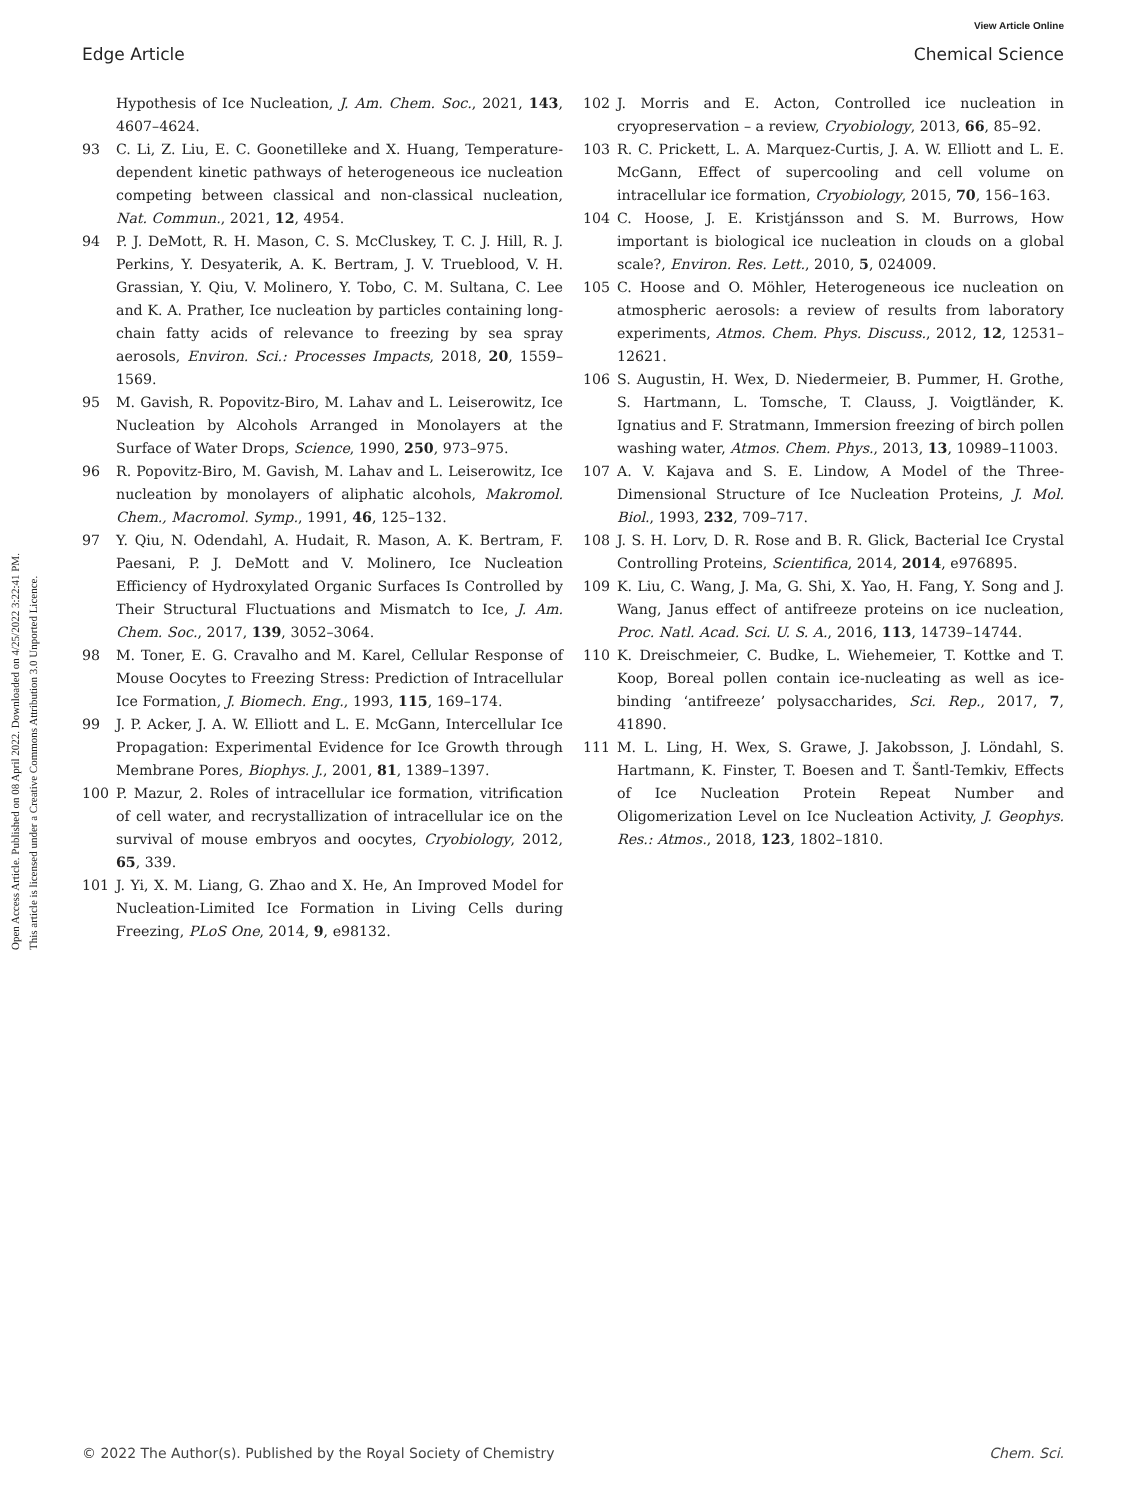View Article Online
Edge Article Chemical Science
Open Access Article. Published on 08 April 2022. Downloaded on 4/25/2022 3:22:41 PM.
This article is licensed under a Creative Commons Attribution 3.0 Unported Licence.
Hypothesis of Ice Nucleation, J. Am. Chem. Soc., 2021, 143, 4607–4624.
93 C. Li, Z. Liu, E. C. Goonetilleke and X. Huang, Temperature-dependent kinetic pathways of heterogeneous ice nucleation competing between classical and non-classical nucleation, Nat. Commun., 2021, 12, 4954.
94 P. J. DeMott, R. H. Mason, C. S. McCluskey, T. C. J. Hill, R. J. Perkins, Y. Desyaterik, A. K. Bertram, J. V. Trueblood, V. H. Grassian, Y. Qiu, V. Molinero, Y. Tobo, C. M. Sultana, C. Lee and K. A. Prather, Ice nucleation by particles containing long-chain fatty acids of relevance to freezing by sea spray aerosols, Environ. Sci.: Processes Impacts, 2018, 20, 1559–1569.
95 M. Gavish, R. Popovitz-Biro, M. Lahav and L. Leiserowitz, Ice Nucleation by Alcohols Arranged in Monolayers at the Surface of Water Drops, Science, 1990, 250, 973–975.
96 R. Popovitz-Biro, M. Gavish, M. Lahav and L. Leiserowitz, Ice nucleation by monolayers of aliphatic alcohols, Makromol. Chem., Macromol. Symp., 1991, 46, 125–132.
97 Y. Qiu, N. Odendahl, A. Hudait, R. Mason, A. K. Bertram, F. Paesani, P. J. DeMott and V. Molinero, Ice Nucleation Efficiency of Hydroxylated Organic Surfaces Is Controlled by Their Structural Fluctuations and Mismatch to Ice, J. Am. Chem. Soc., 2017, 139, 3052–3064.
98 M. Toner, E. G. Cravalho and M. Karel, Cellular Response of Mouse Oocytes to Freezing Stress: Prediction of Intracellular Ice Formation, J. Biomech. Eng., 1993, 115, 169–174.
99 J. P. Acker, J. A. W. Elliott and L. E. McGann, Intercellular Ice Propagation: Experimental Evidence for Ice Growth through Membrane Pores, Biophys. J., 2001, 81, 1389–1397.
100 P. Mazur, 2. Roles of intracellular ice formation, vitrification of cell water, and recrystallization of intracellular ice on the survival of mouse embryos and oocytes, Cryobiology, 2012, 65, 339.
101 J. Yi, X. M. Liang, G. Zhao and X. He, An Improved Model for Nucleation-Limited Ice Formation in Living Cells during Freezing, PLoS One, 2014, 9, e98132.
102 J. Morris and E. Acton, Controlled ice nucleation in cryopreservation – a review, Cryobiology, 2013, 66, 85–92.
103 R. C. Prickett, L. A. Marquez-Curtis, J. A. W. Elliott and L. E. McGann, Effect of supercooling and cell volume on intracellular ice formation, Cryobiology, 2015, 70, 156–163.
104 C. Hoose, J. E. Kristjánsson and S. M. Burrows, How important is biological ice nucleation in clouds on a global scale?, Environ. Res. Lett., 2010, 5, 024009.
105 C. Hoose and O. Möhler, Heterogeneous ice nucleation on atmospheric aerosols: a review of results from laboratory experiments, Atmos. Chem. Phys. Discuss., 2012, 12, 12531–12621.
106 S. Augustin, H. Wex, D. Niedermeier, B. Pummer, H. Grothe, S. Hartmann, L. Tomsche, T. Clauss, J. Voigtländer, K. Ignatius and F. Stratmann, Immersion freezing of birch pollen washing water, Atmos. Chem. Phys., 2013, 13, 10989–11003.
107 A. V. Kajava and S. E. Lindow, A Model of the Three-Dimensional Structure of Ice Nucleation Proteins, J. Mol. Biol., 1993, 232, 709–717.
108 J. S. H. Lorv, D. R. Rose and B. R. Glick, Bacterial Ice Crystal Controlling Proteins, Scientifica, 2014, 2014, e976895.
109 K. Liu, C. Wang, J. Ma, G. Shi, X. Yao, H. Fang, Y. Song and J. Wang, Janus effect of antifreeze proteins on ice nucleation, Proc. Natl. Acad. Sci. U. S. A., 2016, 113, 14739–14744.
110 K. Dreischmeier, C. Budke, L. Wiehemeier, T. Kottke and T. Koop, Boreal pollen contain ice-nucleating as well as ice-binding ‘antifreeze’ polysaccharides, Sci. Rep., 2017, 7, 41890.
111 M. L. Ling, H. Wex, S. Grawe, J. Jakobsson, J. Löndahl, S. Hartmann, K. Finster, T. Boesen and T. Šantl-Temkiv, Effects of Ice Nucleation Protein Repeat Number and Oligomerization Level on Ice Nucleation Activity, J. Geophys. Res.: Atmos., 2018, 123, 1802–1810.
© 2022 The Author(s). Published by the Royal Society of Chemistry Chem. Sci.